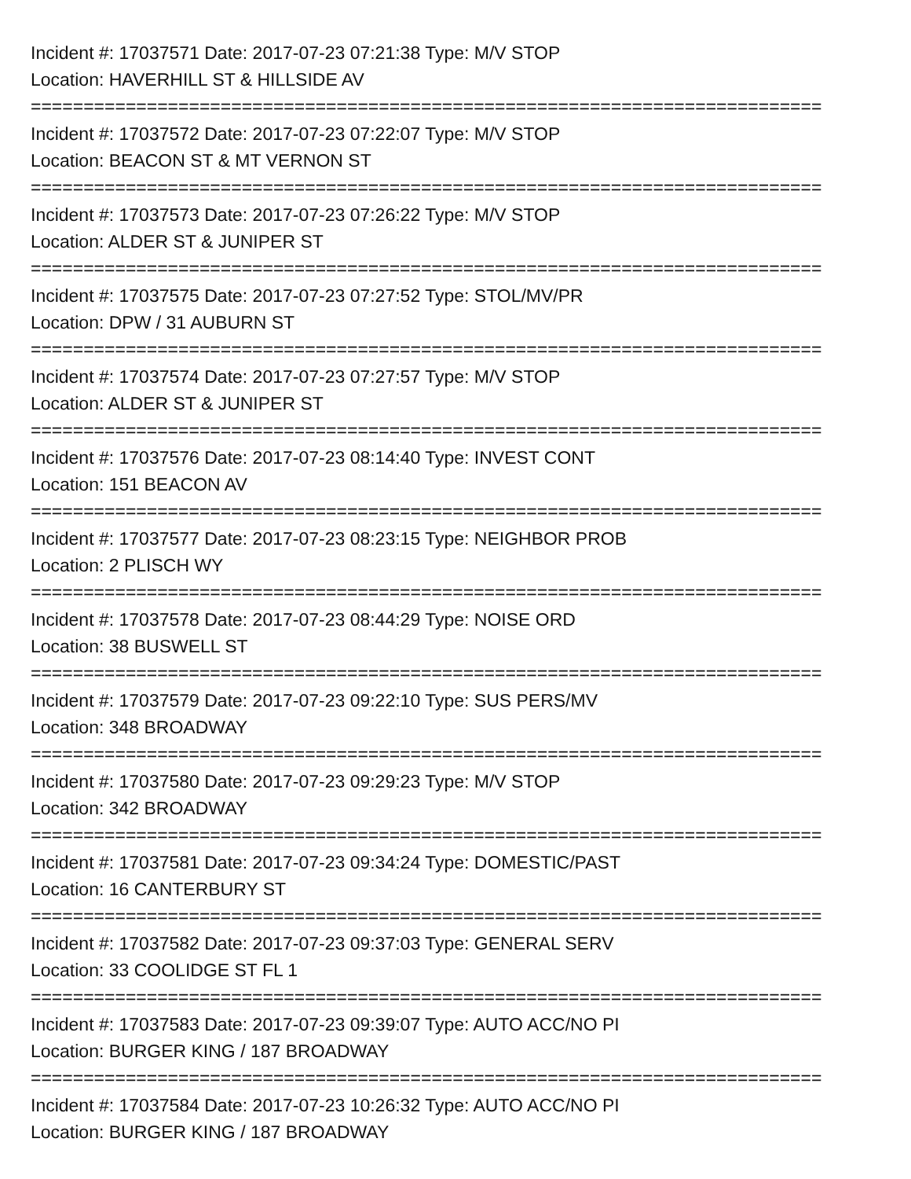Incident #: 17037571 Date: 2017-07-23 07:21:38 Type: M/V STOP
Location: HAVERHILL ST & HILLSIDE AV
===========================================================================
Incident #: 17037572 Date: 2017-07-23 07:22:07 Type: M/V STOP
Location: BEACON ST & MT VERNON ST
===========================================================================
Incident #: 17037573 Date: 2017-07-23 07:26:22 Type: M/V STOP
Location: ALDER ST & JUNIPER ST
===========================================================================
Incident #: 17037575 Date: 2017-07-23 07:27:52 Type: STOL/MV/PR
Location: DPW / 31 AUBURN ST
===========================================================================
Incident #: 17037574 Date: 2017-07-23 07:27:57 Type: M/V STOP
Location: ALDER ST & JUNIPER ST
===========================================================================
Incident #: 17037576 Date: 2017-07-23 08:14:40 Type: INVEST CONT
Location: 151 BEACON AV
===========================================================================
Incident #: 17037577 Date: 2017-07-23 08:23:15 Type: NEIGHBOR PROB
Location: 2 PLISCH WY
===========================================================================
Incident #: 17037578 Date: 2017-07-23 08:44:29 Type: NOISE ORD
Location: 38 BUSWELL ST
===========================================================================
Incident #: 17037579 Date: 2017-07-23 09:22:10 Type: SUS PERS/MV
Location: 348 BROADWAY
===========================================================================
Incident #: 17037580 Date: 2017-07-23 09:29:23 Type: M/V STOP
Location: 342 BROADWAY
===========================================================================
Incident #: 17037581 Date: 2017-07-23 09:34:24 Type: DOMESTIC/PAST
Location: 16 CANTERBURY ST
===========================================================================
Incident #: 17037582 Date: 2017-07-23 09:37:03 Type: GENERAL SERV
Location: 33 COOLIDGE ST FL 1
===========================================================================
Incident #: 17037583 Date: 2017-07-23 09:39:07 Type: AUTO ACC/NO PI
Location: BURGER KING / 187 BROADWAY
===========================================================================
Incident #: 17037584 Date: 2017-07-23 10:26:32 Type: AUTO ACC/NO PI
Location: BURGER KING / 187 BROADWAY